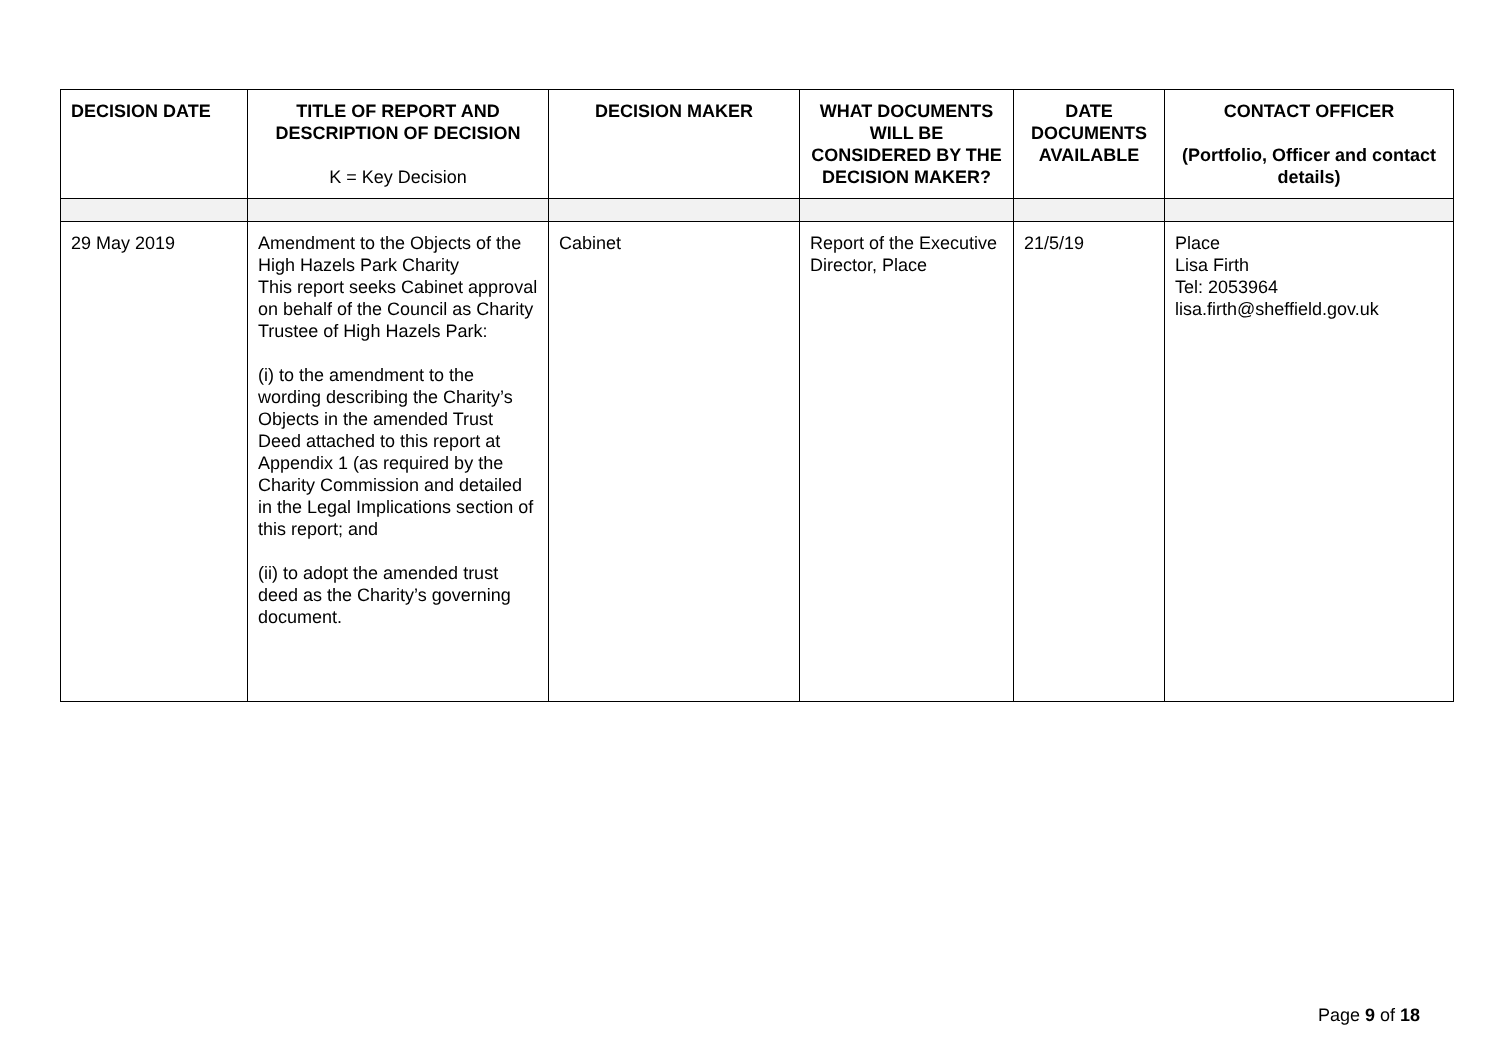| DECISION DATE | TITLE OF REPORT AND DESCRIPTION OF DECISION K = Key Decision | DECISION MAKER | WHAT DOCUMENTS WILL BE CONSIDERED BY THE DECISION MAKER? | DATE DOCUMENTS AVAILABLE | CONTACT OFFICER (Portfolio, Officer and contact details) |
| --- | --- | --- | --- | --- | --- |
| 29 May 2019 | Amendment to the Objects of the High Hazels Park Charity This report seeks Cabinet approval on behalf of the Council as Charity Trustee of High Hazels Park: (i) to the amendment to the wording describing the Charity’s Objects in the amended Trust Deed attached to this report at Appendix 1 (as required by the Charity Commission and detailed in the Legal Implications section of this report; and (ii) to adopt the amended trust deed as the Charity’s governing document. | Cabinet | Report of the Executive Director, Place | 21/5/19 | Place Lisa Firth Tel: 2053964 lisa.firth@sheffield.gov.uk |
Page 9 of 18